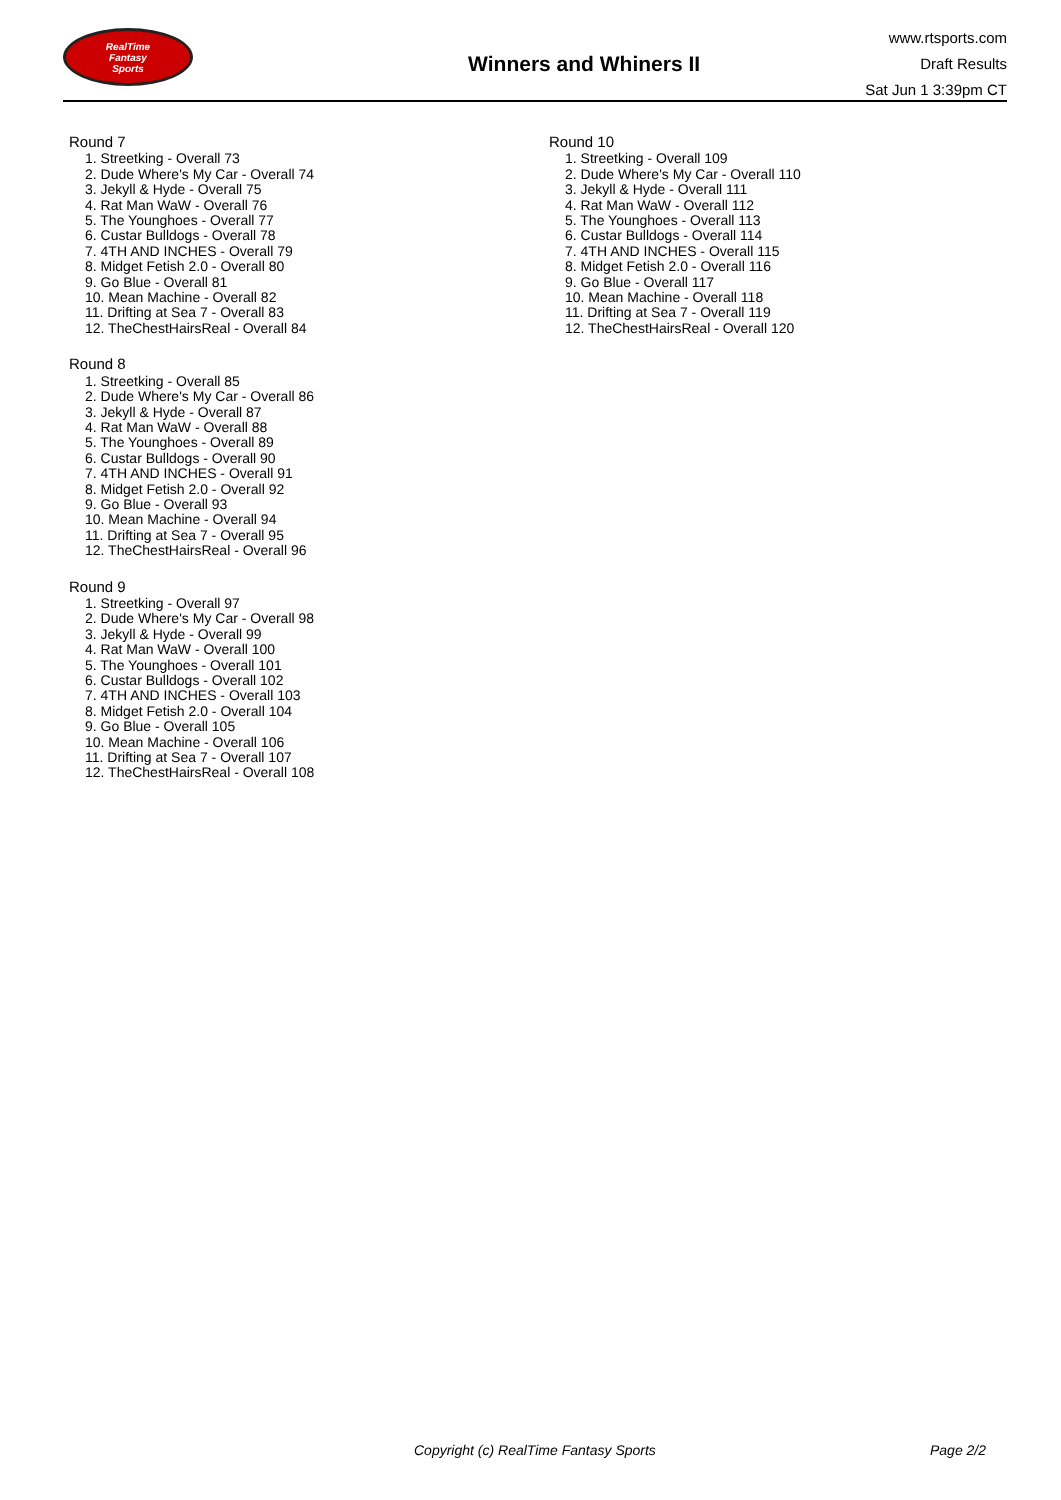RealTime
Fantasy
Sports
Winners and Whiners II
www.rtsports.com
Draft Results
Sat Jun 1 3:39pm CT
Round 7
1. Streetking - Overall 73
2. Dude Where's My Car - Overall 74
3. Jekyll & Hyde - Overall 75
4. Rat Man WaW - Overall 76
5. The Younghoes - Overall 77
6. Custar Bulldogs - Overall 78
7. 4TH AND INCHES - Overall 79
8. Midget Fetish 2.0 - Overall 80
9. Go Blue - Overall 81
10. Mean Machine - Overall 82
11. Drifting at Sea 7 - Overall 83
12. TheChestHairsReal - Overall 84
Round 8
1. Streetking - Overall 85
2. Dude Where's My Car - Overall 86
3. Jekyll & Hyde - Overall 87
4. Rat Man WaW - Overall 88
5. The Younghoes - Overall 89
6. Custar Bulldogs - Overall 90
7. 4TH AND INCHES - Overall 91
8. Midget Fetish 2.0 - Overall 92
9. Go Blue - Overall 93
10. Mean Machine - Overall 94
11. Drifting at Sea 7 - Overall 95
12. TheChestHairsReal - Overall 96
Round 9
1. Streetking - Overall 97
2. Dude Where's My Car - Overall 98
3. Jekyll & Hyde - Overall 99
4. Rat Man WaW - Overall 100
5. The Younghoes - Overall 101
6. Custar Bulldogs - Overall 102
7. 4TH AND INCHES - Overall 103
8. Midget Fetish 2.0 - Overall 104
9. Go Blue - Overall 105
10. Mean Machine - Overall 106
11. Drifting at Sea 7 - Overall 107
12. TheChestHairsReal - Overall 108
Round 10
1. Streetking - Overall 109
2. Dude Where's My Car - Overall 110
3. Jekyll & Hyde - Overall 111
4. Rat Man WaW - Overall 112
5. The Younghoes - Overall 113
6. Custar Bulldogs - Overall 114
7. 4TH AND INCHES - Overall 115
8. Midget Fetish 2.0 - Overall 116
9. Go Blue - Overall 117
10. Mean Machine - Overall 118
11. Drifting at Sea 7 - Overall 119
12. TheChestHairsReal - Overall 120
Copyright (c) RealTime Fantasy Sports Page 2/2